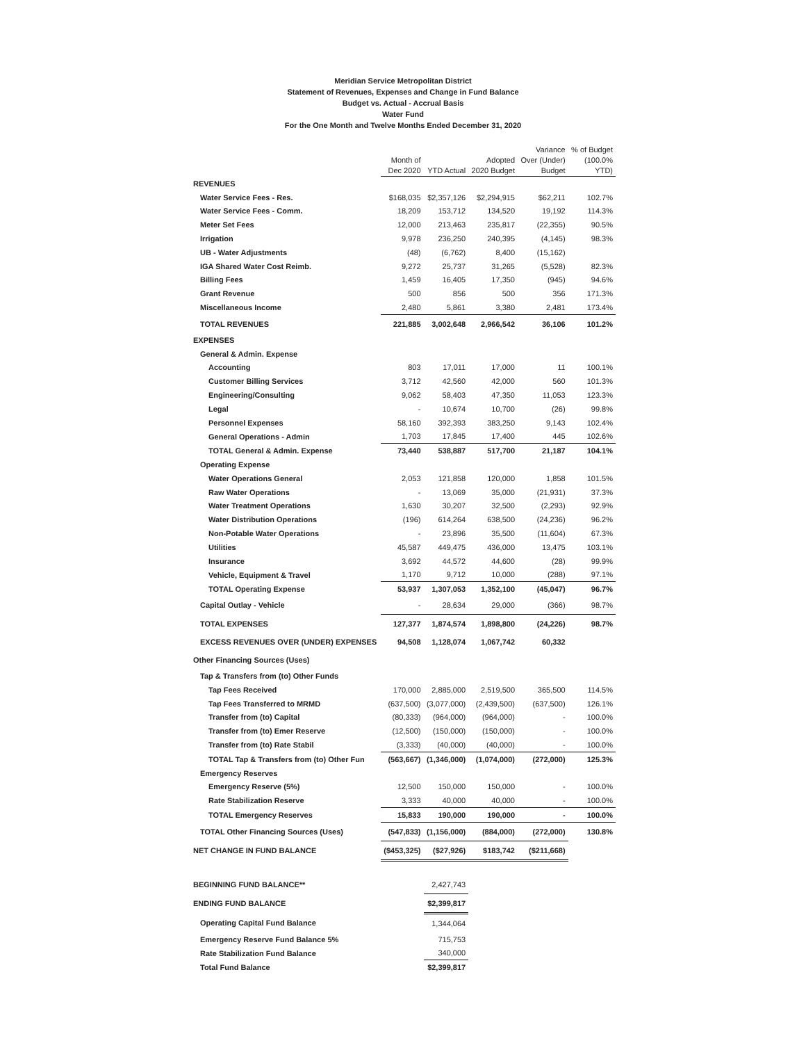Meridian Service Metropolitan District
Statement of Revenues, Expenses and Change in Fund Balance
Budget vs. Actual - Accrual Basis
Water Fund
For the One Month and Twelve Months Ended December 31, 2020
| | Month of Dec 2020 | YTD Actual | Adopted 2020 Budget | Variance Over (Under) Budget | % of Budget (100.0% YTD) |
| --- | --- | --- | --- | --- | --- |
| REVENUES | | | | | |
| Water Service Fees - Res. | $168,035 | $2,357,126 | $2,294,915 | $62,211 | 102.7% |
| Water Service Fees - Comm. | 18,209 | 153,712 | 134,520 | 19,192 | 114.3% |
| Meter Set Fees | 12,000 | 213,463 | 235,817 | (22,355) | 90.5% |
| Irrigation | 9,978 | 236,250 | 240,395 | (4,145) | 98.3% |
| UB - Water Adjustments | (48) | (6,762) | 8,400 | (15,162) | |
| IGA Shared Water Cost Reimb. | 9,272 | 25,737 | 31,265 | (5,528) | 82.3% |
| Billing Fees | 1,459 | 16,405 | 17,350 | (945) | 94.6% |
| Grant Revenue | 500 | 856 | 500 | 356 | 171.3% |
| Miscellaneous Income | 2,480 | 5,861 | 3,380 | 2,481 | 173.4% |
| TOTAL REVENUES | 221,885 | 3,002,648 | 2,966,542 | 36,106 | 101.2% |
| EXPENSES | | | | | |
| General & Admin. Expense | | | | | |
| Accounting | 803 | 17,011 | 17,000 | 11 | 100.1% |
| Customer Billing Services | 3,712 | 42,560 | 42,000 | 560 | 101.3% |
| Engineering/Consulting | 9,062 | 58,403 | 47,350 | 11,053 | 123.3% |
| Legal | - | 10,674 | 10,700 | (26) | 99.8% |
| Personnel Expenses | 58,160 | 392,393 | 383,250 | 9,143 | 102.4% |
| General Operations - Admin | 1,703 | 17,845 | 17,400 | 445 | 102.6% |
| TOTAL General & Admin. Expense | 73,440 | 538,887 | 517,700 | 21,187 | 104.1% |
| Operating Expense | | | | | |
| Water Operations General | 2,053 | 121,858 | 120,000 | 1,858 | 101.5% |
| Raw Water Operations | - | 13,069 | 35,000 | (21,931) | 37.3% |
| Water Treatment Operations | 1,630 | 30,207 | 32,500 | (2,293) | 92.9% |
| Water Distribution Operations | (196) | 614,264 | 638,500 | (24,236) | 96.2% |
| Non-Potable Water Operations | - | 23,896 | 35,500 | (11,604) | 67.3% |
| Utilities | 45,587 | 449,475 | 436,000 | 13,475 | 103.1% |
| Insurance | 3,692 | 44,572 | 44,600 | (28) | 99.9% |
| Vehicle, Equipment & Travel | 1,170 | 9,712 | 10,000 | (288) | 97.1% |
| TOTAL Operating Expense | 53,937 | 1,307,053 | 1,352,100 | (45,047) | 96.7% |
| Capital Outlay - Vehicle | - | 28,634 | 29,000 | (366) | 98.7% |
| TOTAL EXPENSES | 127,377 | 1,874,574 | 1,898,800 | (24,226) | 98.7% |
| EXCESS REVENUES OVER (UNDER) EXPENSES | 94,508 | 1,128,074 | 1,067,742 | 60,332 | |
| Other Financing Sources (Uses) | | | | | |
| Tap & Transfers from (to) Other Funds | | | | | |
| Tap Fees Received | 170,000 | 2,885,000 | 2,519,500 | 365,500 | 114.5% |
| Tap Fees Transferred to MRMD | (637,500) | (3,077,000) | (2,439,500) | (637,500) | 126.1% |
| Transfer from (to) Capital | (80,333) | (964,000) | (964,000) | - | 100.0% |
| Transfer from (to) Emer Reserve | (12,500) | (150,000) | (150,000) | - | 100.0% |
| Transfer from (to) Rate Stabil | (3,333) | (40,000) | (40,000) | - | 100.0% |
| TOTAL Tap & Transfers from (to) Other Fun | (563,667) | (1,346,000) | (1,074,000) | (272,000) | 125.3% |
| Emergency Reserves | | | | | |
| Emergency Reserve (5%) | 12,500 | 150,000 | 150,000 | - | 100.0% |
| Rate Stabilization Reserve | 3,333 | 40,000 | 40,000 | - | 100.0% |
| TOTAL Emergency Reserves | 15,833 | 190,000 | 190,000 | - | 100.0% |
| TOTAL Other Financing Sources (Uses) | (547,833) | (1,156,000) | (884,000) | (272,000) | 130.8% |
| NET CHANGE IN FUND BALANCE | ($453,325) | ($27,926) | $183,742 | ($211,668) | |
| BEGINNING FUND BALANCE** | | 2,427,743 | | | |
| ENDING FUND BALANCE | | $2,399,817 | | | |
| Operating Capital Fund Balance | | 1,344,064 | | | |
| Emergency Reserve Fund Balance 5% | | 715,753 | | | |
| Rate Stabilization Fund Balance | | 340,000 | | | |
| Total Fund Balance | | $2,399,817 | | | |